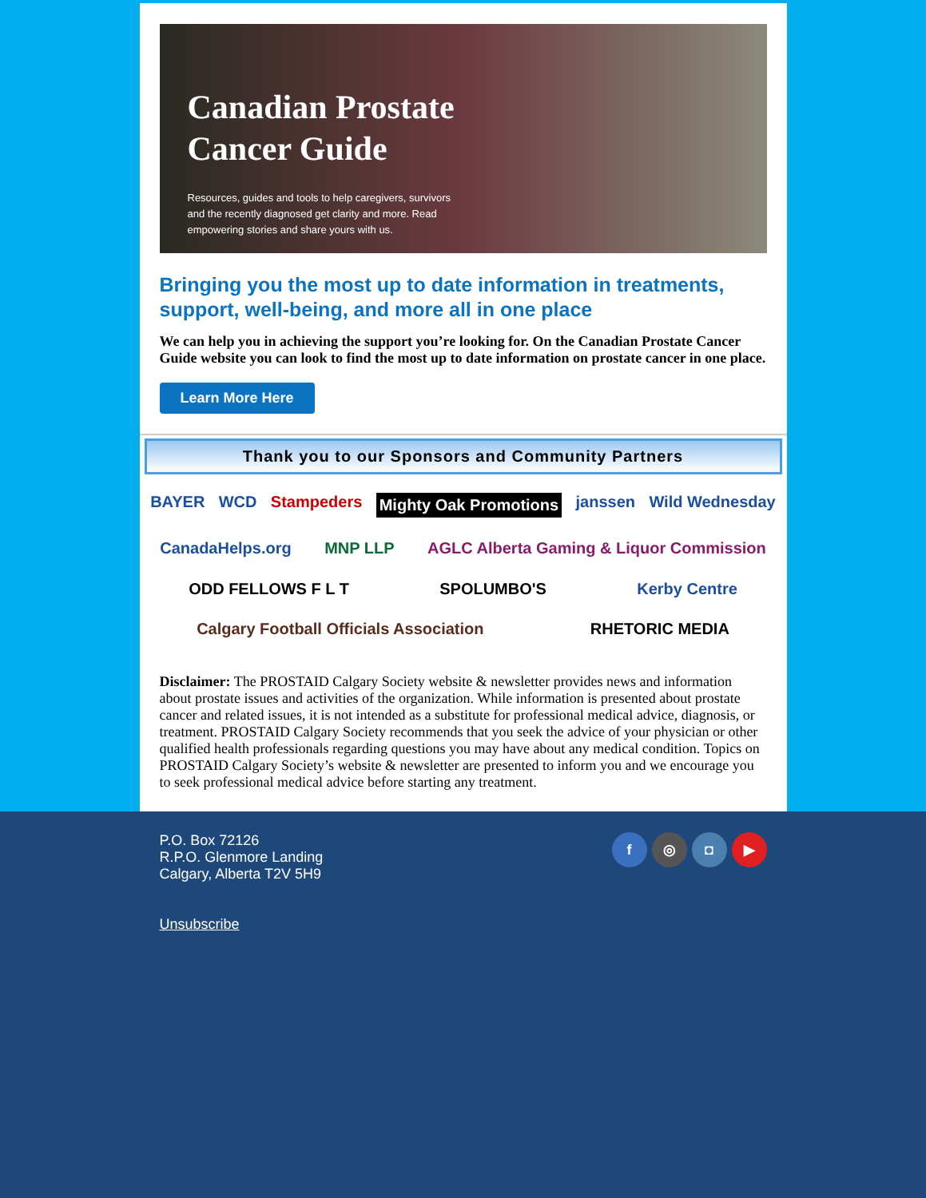Canadian Prostate
Cancer Guide
Resources, guides and tools to help caregivers, survivors and the recently diagnosed get clarity and more. Read empowering stories and share yours with us.
Bringing you the most up to date information in treatments, support, well-being, and more all in one place
We can help you in achieving the support you’re looking for. On the Canadian Prostate Cancer Guide website you can look to find the most up to date information on prostate cancer in one place.
Learn More Here
Thank you to our Sponsors and Community Partners
BAYER WCD Stampeders Mighty Oak Promotions janssen Wild Wednesday CanadaHelps.org MNP LLP AGLC Alberta Gaming & Liquor Commission ODD FELLOWS F L T SPOLUMBO'S Kerby Centre Calgary Football Officials Association RHETORIC MEDIA
Disclaimer: The PROSTAID Calgary Society website & newsletter provides news and information about prostate issues and activities of the organization. While information is presented about prostate cancer and related issues, it is not intended as a substitute for professional medical advice, diagnosis, or treatment. PROSTAID Calgary Society recommends that you seek the advice of your physician or other qualified health professionals regarding questions you may have about any medical condition. Topics on PROSTAID Calgary Society’s website & newsletter are presented to inform you and we encourage you to seek professional medical advice before starting any treatment.
P.O. Box 72126
R.P.O. Glenmore Landing
Calgary, Alberta T2V 5H9
Unsubscribe
f ◎ ◘ ▶